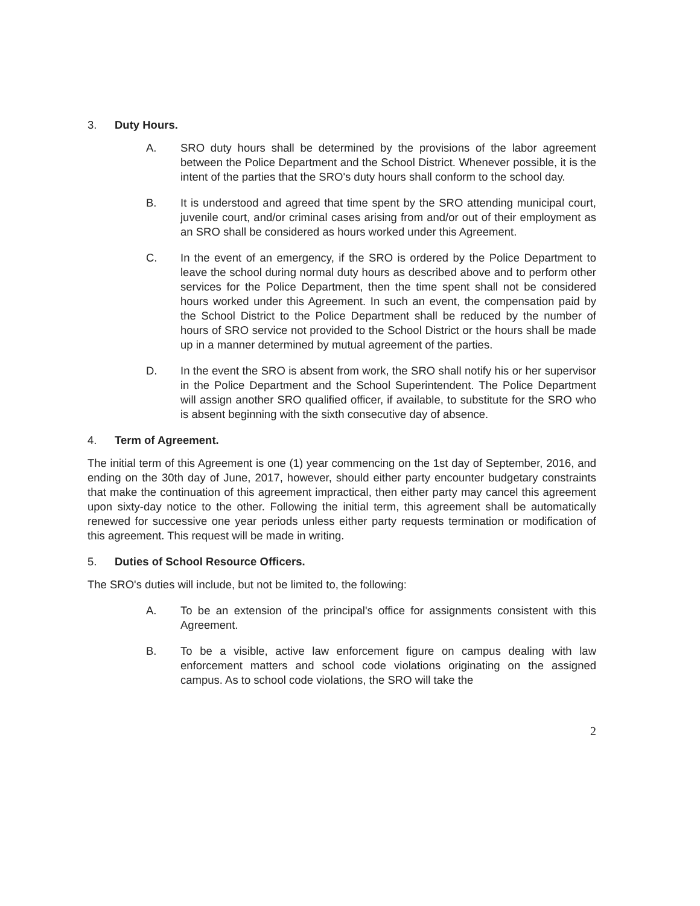3. Duty Hours.
A. SRO duty hours shall be determined by the provisions of the labor agreement between the Police Department and the School District. Whenever possible, it is the intent of the parties that the SRO's duty hours shall conform to the school day.
B. It is understood and agreed that time spent by the SRO attending municipal court, juvenile court, and/or criminal cases arising from and/or out of their employment as an SRO shall be considered as hours worked under this Agreement.
C. In the event of an emergency, if the SRO is ordered by the Police Department to leave the school during normal duty hours as described above and to perform other services for the Police Department, then the time spent shall not be considered hours worked under this Agreement. In such an event, the compensation paid by the School District to the Police Department shall be reduced by the number of hours of SRO service not provided to the School District or the hours shall be made up in a manner determined by mutual agreement of the parties.
D. In the event the SRO is absent from work, the SRO shall notify his or her supervisor in the Police Department and the School Superintendent. The Police Department will assign another SRO qualified officer, if available, to substitute for the SRO who is absent beginning with the sixth consecutive day of absence.
4. Term of Agreement.
The initial term of this Agreement is one (1) year commencing on the 1st day of September, 2016, and ending on the 30th day of June, 2017, however, should either party encounter budgetary constraints that make the continuation of this agreement impractical, then either party may cancel this agreement upon sixty-day notice to the other. Following the initial term, this agreement shall be automatically renewed for successive one year periods unless either party requests termination or modification of this agreement. This request will be made in writing.
5. Duties of School Resource Officers.
The SRO's duties will include, but not be limited to, the following:
A. To be an extension of the principal's office for assignments consistent with this Agreement.
B. To be a visible, active law enforcement figure on campus dealing with law enforcement matters and school code violations originating on the assigned campus. As to school code violations, the SRO will take the
2